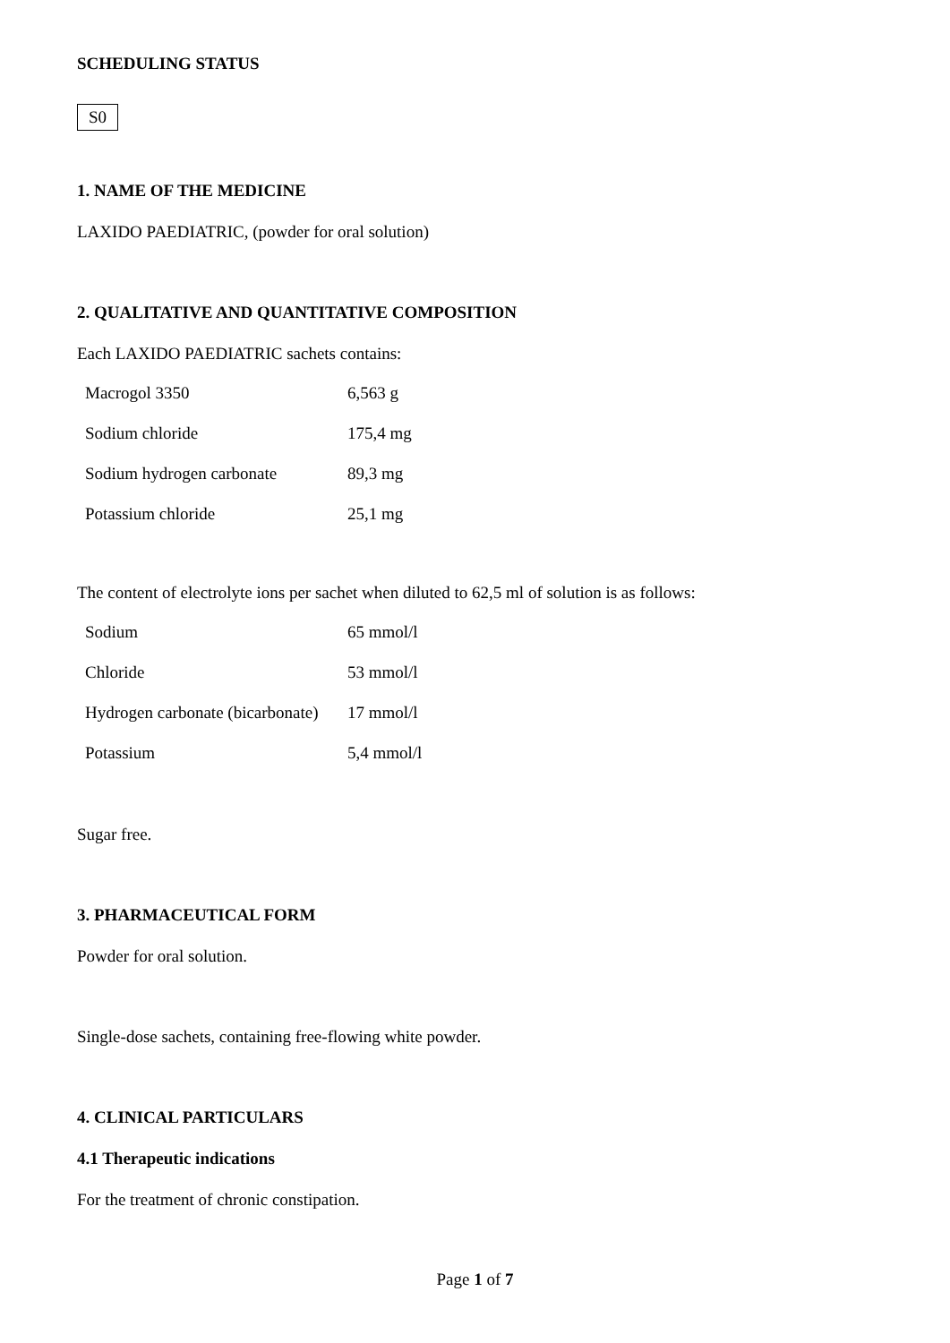SCHEDULING STATUS
S0
1. NAME OF THE MEDICINE
LAXIDO PAEDIATRIC, (powder for oral solution)
2. QUALITATIVE AND QUANTITATIVE COMPOSITION
Each LAXIDO PAEDIATRIC sachets contains:
| Macrogol 3350 | 6,563 g |
| Sodium chloride | 175,4 mg |
| Sodium hydrogen carbonate | 89,3 mg |
| Potassium chloride | 25,1 mg |
The content of electrolyte ions per sachet when diluted to 62,5 ml of solution is as follows:
| Sodium | 65 mmol/l |
| Chloride | 53 mmol/l |
| Hydrogen carbonate (bicarbonate) | 17 mmol/l |
| Potassium | 5,4 mmol/l |
Sugar free.
3. PHARMACEUTICAL FORM
Powder for oral solution.
Single-dose sachets, containing free-flowing white powder.
4. CLINICAL PARTICULARS
4.1 Therapeutic indications
For the treatment of chronic constipation.
Page 1 of 7